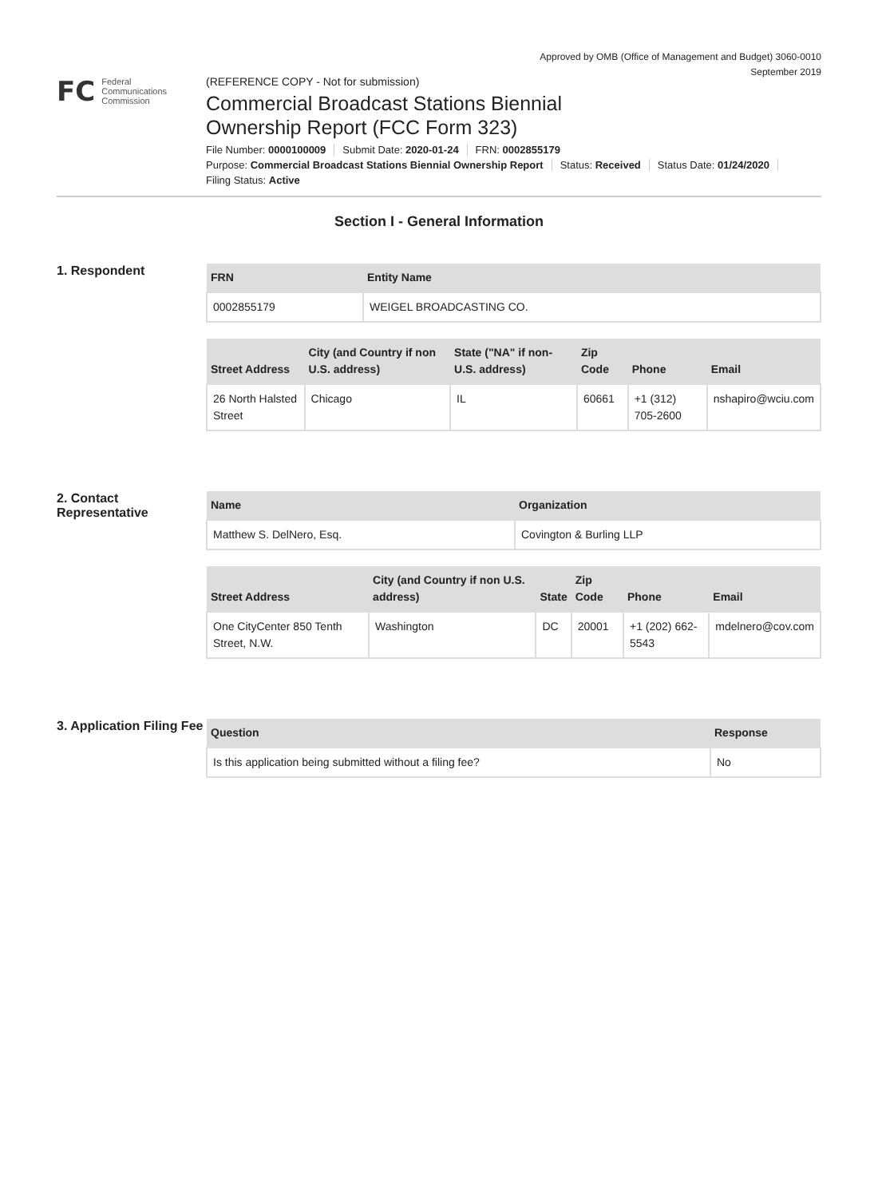Approved by OMB (Office of Management and Budget) 3060-0010
September 2019
FC
Federal
Communications
Commission
(REFERENCE COPY - Not for submission)
Commercial Broadcast Stations Biennial
Ownership Report (FCC Form 323)
File Number: 0000100009 Submit Date: 2020-01-24 FRN: 0002855179
Purpose: Commercial Broadcast Stations Biennial Ownership Report Status: Received Status Date: 01/24/2020
Filing Status: Active
Section I - General Information
1. Respondent
| FRN | Entity Name |
| --- | --- |
| 0002855179 | WEIGEL BROADCASTING CO. |
| Street Address | City (and Country if non U.S. address) | State ("NA" if non-U.S. address) | Zip Code | Phone | Email |
| --- | --- | --- | --- | --- | --- |
| 26 North Halsted Street | Chicago | IL | 60661 | +1 (312) 705-2600 | nshapiro@wciu.com |
2. Contact Representative
| Name | Organization |
| --- | --- |
| Matthew S. DelNero, Esq. | Covington & Burling LLP |
| Street Address | City (and Country if non U.S. address) | State | Zip Code | Phone | Email |
| --- | --- | --- | --- | --- | --- |
| One CityCenter 850 Tenth Street, N.W. | Washington | DC | 20001 | +1 (202) 662-5543 | mdelnero@cov.com |
3. Application Filing Fee
| Question | Response |
| --- | --- |
| Is this application being submitted without a filing fee? | No |